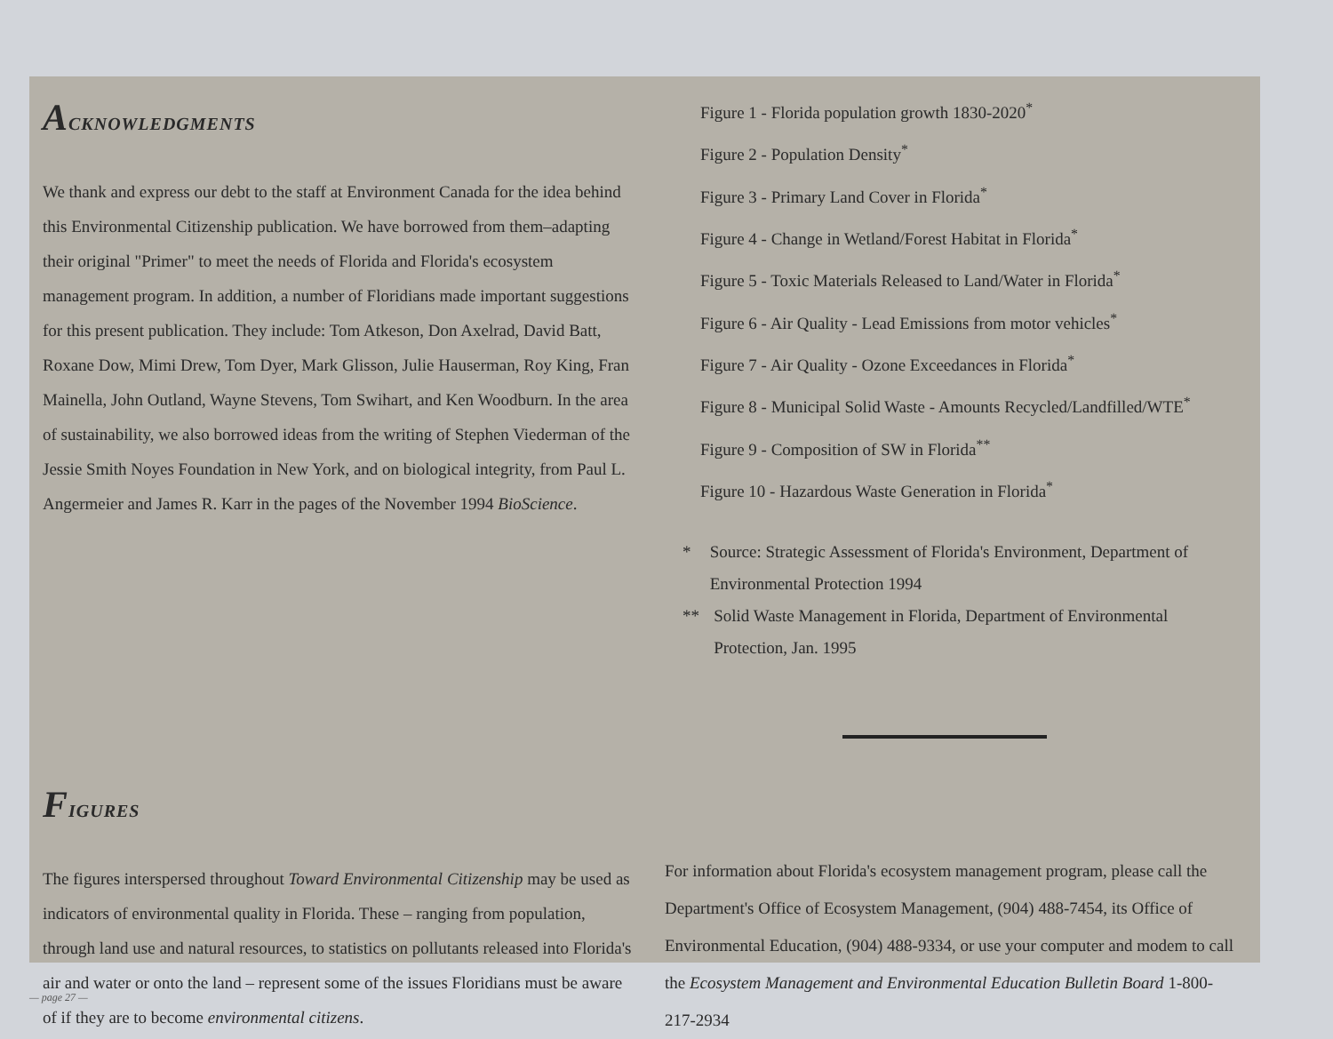ACKNOWLEDGMENTS
We thank and express our debt to the staff at Environment Canada for the idea behind this Environmental Citizenship publication. We have borrowed from them–adapting their original "Primer" to meet the needs of Florida and Florida's ecosystem management program. In addition, a number of Floridians made important suggestions for this present publication. They include: Tom Atkeson, Don Axelrad, David Batt, Roxane Dow, Mimi Drew, Tom Dyer, Mark Glisson, Julie Hauserman, Roy King, Fran Mainella, John Outland, Wayne Stevens, Tom Swihart, and Ken Woodburn. In the area of sustainability, we also borrowed ideas from the writing of Stephen Viederman of the Jessie Smith Noyes Foundation in New York, and on biological integrity, from Paul L. Angermeier and James R. Karr in the pages of the November 1994 BioScience.
Figure 1 - Florida population growth 1830-2020<sup>*</sup>
Figure 2 - Population Density<sup>*</sup>
Figure 3 - Primary Land Cover in Florida<sup>*</sup>
Figure 4 - Change in Wetland/Forest Habitat in Florida<sup>*</sup>
Figure 5 - Toxic Materials Released to Land/Water in Florida<sup>*</sup>
Figure 6 - Air Quality - Lead Emissions from motor vehicles<sup>*</sup>
Figure 7 - Air Quality - Ozone Exceedances in Florida<sup>*</sup>
Figure 8 - Municipal Solid Waste - Amounts Recycled/Landfilled/WTE<sup>*</sup>
Figure 9 - Composition of SW in Florida<sup>**</sup>
Figure 10 - Hazardous Waste Generation in Florida<sup>*</sup>
* Source: Strategic Assessment of Florida's Environment, Department of Environmental Protection 1994
** Solid Waste Management in Florida, Department of Environmental Protection, Jan. 1995
FIGURES
The figures interspersed throughout Toward Environmental Citizenship may be used as indicators of environmental quality in Florida. These – ranging from population, through land use and natural resources, to statistics on pollutants released into Florida's air and water or onto the land – represent some of the issues Floridians must be aware of if they are to become environmental citizens.
For information about Florida's ecosystem management program, please call the Department's Office of Ecosystem Management, (904) 488-7454, its Office of Environmental Education, (904) 488-9334, or use your computer and modem to call the Ecosystem Management and Environmental Education Bulletin Board 1-800-217-2934
— page 27 —